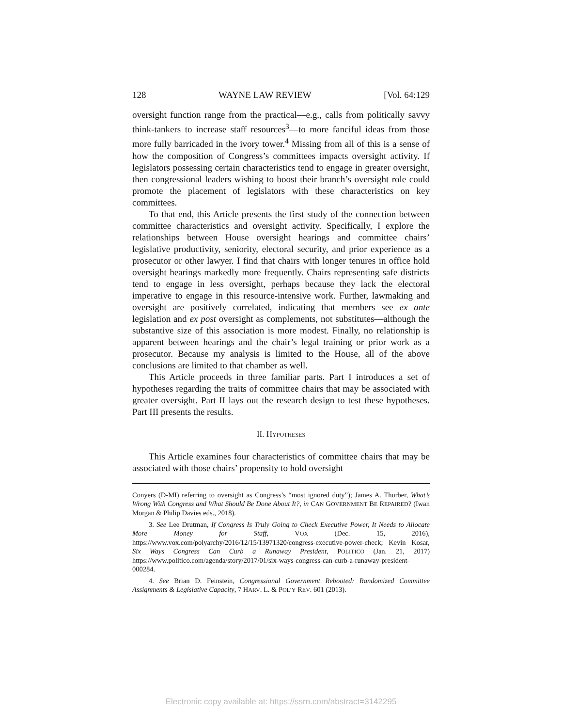128 WAYNE LAW REVIEW [Vol. 64:129
oversight function range from the practical—e.g., calls from politically savvy think-tankers to increase staff resources<sup>3</sup>—to more fanciful ideas from those more fully barricaded in the ivory tower.<sup>4</sup> Missing from all of this is a sense of how the composition of Congress’s committees impacts oversight activity. If legislators possessing certain characteristics tend to engage in greater oversight, then congressional leaders wishing to boost their branch’s oversight role could promote the placement of legislators with these characteristics on key committees.
To that end, this Article presents the first study of the connection between committee characteristics and oversight activity. Specifically, I explore the relationships between House oversight hearings and committee chairs’ legislative productivity, seniority, electoral security, and prior experience as a prosecutor or other lawyer. I find that chairs with longer tenures in office hold oversight hearings markedly more frequently. Chairs representing safe districts tend to engage in less oversight, perhaps because they lack the electoral imperative to engage in this resource-intensive work. Further, lawmaking and oversight are positively correlated, indicating that members see ex ante legislation and ex post oversight as complements, not substitutes—although the substantive size of this association is more modest. Finally, no relationship is apparent between hearings and the chair’s legal training or prior work as a prosecutor. Because my analysis is limited to the House, all of the above conclusions are limited to that chamber as well.
This Article proceeds in three familiar parts. Part I introduces a set of hypotheses regarding the traits of committee chairs that may be associated with greater oversight. Part II lays out the research design to test these hypotheses. Part III presents the results.
II. HYPOTHESES
This Article examines four characteristics of committee chairs that may be associated with those chairs’ propensity to hold oversight
Conyers (D-MI) referring to oversight as Congress’s “most ignored duty”); James A. Thurber, What’s Wrong With Congress and What Should Be Done About It?, in CAN GOVERNMENT BE REPAIRED? (Iwan Morgan & Philip Davies eds., 2018).
3. See Lee Drutman, If Congress Is Truly Going to Check Executive Power, It Needs to Allocate More Money for Staff, VOX (Dec. 15, 2016), https://www.vox.com/polyarchy/2016/12/15/13971320/congress-executive-power-check; Kevin Kosar, Six Ways Congress Can Curb a Runaway President, POLITICO (Jan. 21, 2017) https://www.politico.com/agenda/story/2017/01/six-ways-congress-can-curb-a-runaway-president-000284.
4. See Brian D. Feinstein, Congressional Government Rebooted: Randomized Committee Assignments & Legislative Capacity, 7 HARV. L. & POL’Y REV. 601 (2013).
Electronic copy available at: https://ssrn.com/abstract=3142295